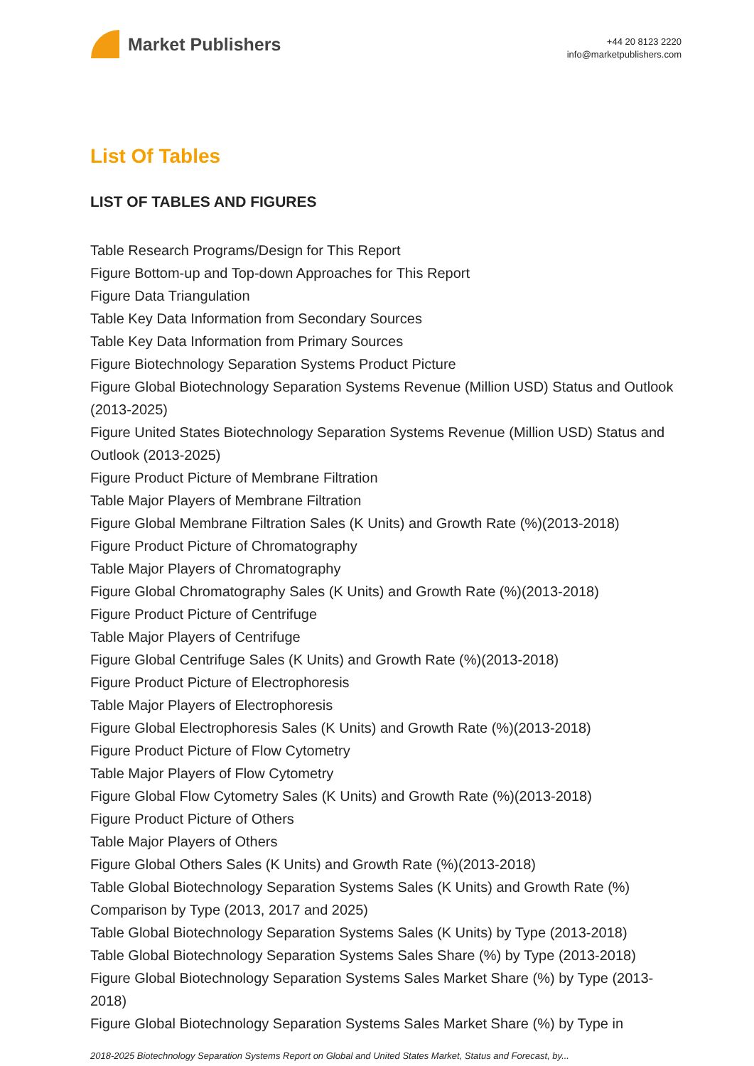Market Publishers
+44 20 8123 2220
info@marketpublishers.com
List Of Tables
LIST OF TABLES AND FIGURES
Table Research Programs/Design for This Report
Figure Bottom-up and Top-down Approaches for This Report
Figure Data Triangulation
Table Key Data Information from Secondary Sources
Table Key Data Information from Primary Sources
Figure Biotechnology Separation Systems Product Picture
Figure Global Biotechnology Separation Systems Revenue (Million USD) Status and Outlook (2013-2025)
Figure United States Biotechnology Separation Systems Revenue (Million USD) Status and Outlook (2013-2025)
Figure Product Picture of Membrane Filtration
Table Major Players of Membrane Filtration
Figure Global Membrane Filtration Sales (K Units) and Growth Rate (%)(2013-2018)
Figure Product Picture of Chromatography
Table Major Players of Chromatography
Figure Global Chromatography Sales (K Units) and Growth Rate (%)(2013-2018)
Figure Product Picture of Centrifuge
Table Major Players of Centrifuge
Figure Global Centrifuge Sales (K Units) and Growth Rate (%)(2013-2018)
Figure Product Picture of Electrophoresis
Table Major Players of Electrophoresis
Figure Global Electrophoresis Sales (K Units) and Growth Rate (%)(2013-2018)
Figure Product Picture of Flow Cytometry
Table Major Players of Flow Cytometry
Figure Global Flow Cytometry Sales (K Units) and Growth Rate (%)(2013-2018)
Figure Product Picture of Others
Table Major Players of Others
Figure Global Others Sales (K Units) and Growth Rate (%)(2013-2018)
Table Global Biotechnology Separation Systems Sales (K Units) and Growth Rate (%) Comparison by Type (2013, 2017 and 2025)
Table Global Biotechnology Separation Systems Sales (K Units) by Type (2013-2018)
Table Global Biotechnology Separation Systems Sales Share (%) by Type (2013-2018)
Figure Global Biotechnology Separation Systems Sales Market Share (%) by Type (2013-2018)
Figure Global Biotechnology Separation Systems Sales Market Share (%) by Type in
2018-2025 Biotechnology Separation Systems Report on Global and United States Market, Status and Forecast, by...